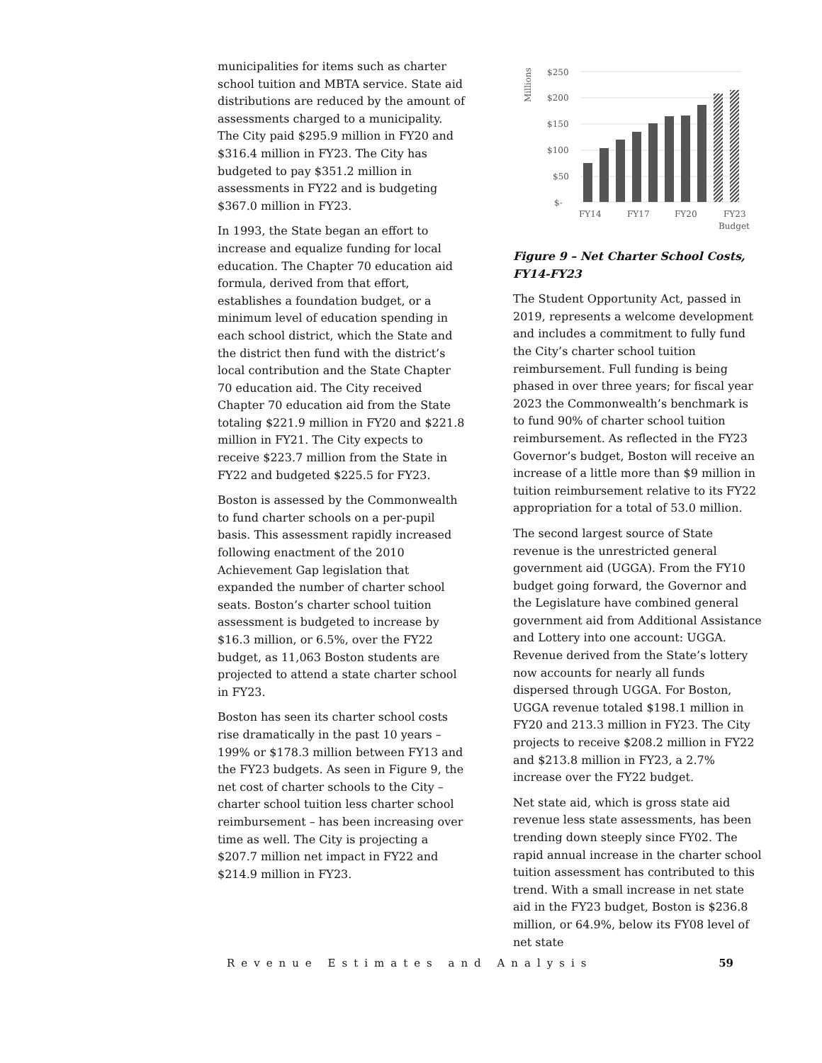municipalities for items such as charter school tuition and MBTA service. State aid distributions are reduced by the amount of assessments charged to a municipality. The City paid $295.9 million in FY20 and $316.4 million in FY23. The City has budgeted to pay $351.2 million in assessments in FY22 and is budgeting $367.0 million in FY23.
In 1993, the State began an effort to increase and equalize funding for local education. The Chapter 70 education aid formula, derived from that effort, establishes a foundation budget, or a minimum level of education spending in each school district, which the State and the district then fund with the district’s local contribution and the State Chapter 70 education aid. The City received Chapter 70 education aid from the State totaling $221.9 million in FY20 and $221.8 million in FY21. The City expects to receive $223.7 million from the State in FY22 and budgeted $225.5 for FY23.
Boston is assessed by the Commonwealth to fund charter schools on a per-pupil basis. This assessment rapidly increased following enactment of the 2010 Achievement Gap legislation that expanded the number of charter school seats. Boston’s charter school tuition assessment is budgeted to increase by $16.3 million, or 6.5%, over the FY22 budget, as 11,063 Boston students are projected to attend a state charter school in FY23.
Boston has seen its charter school costs rise dramatically in the past 10 years – 199% or $178.3 million between FY13 and the FY23 budgets. As seen in Figure 9, the net cost of charter schools to the City – charter school tuition less charter school reimbursement – has been increasing over time as well. The City is projecting a $207.7 million net impact in FY22 and $214.9 million in FY23.
Millions
$250
$200
$150
$100
$50
$-
FY14
FY17
FY20
FY23
Budget
Figure 9 – Net Charter School Costs, FY14-FY23
The Student Opportunity Act, passed in 2019, represents a welcome development and includes a commitment to fully fund the City’s charter school tuition reimbursement. Full funding is being phased in over three years; for fiscal year 2023 the Commonwealth’s benchmark is to fund 90% of charter school tuition reimbursement. As reflected in the FY23 Governor’s budget, Boston will receive an increase of a little more than $9 million in tuition reimbursement relative to its FY22 appropriation for a total of 53.0 million.
The second largest source of State revenue is the unrestricted general government aid (UGGA). From the FY10 budget going forward, the Governor and the Legislature have combined general government aid from Additional Assistance and Lottery into one account: UGGA. Revenue derived from the State’s lottery now accounts for nearly all funds dispersed through UGGA. For Boston, UGGA revenue totaled $198.1 million in FY20 and 213.3 million in FY23. The City projects to receive $208.2 million in FY22 and $213.8 million in FY23, a 2.7% increase over the FY22 budget.
Net state aid, which is gross state aid revenue less state assessments, has been trending down steeply since FY02. The rapid annual increase in the charter school tuition assessment has contributed to this trend. With a small increase in net state aid in the FY23 budget, Boston is $236.8 million, or 64.9%, below its FY08 level of net state
Revenue Estimates and Analysis 59